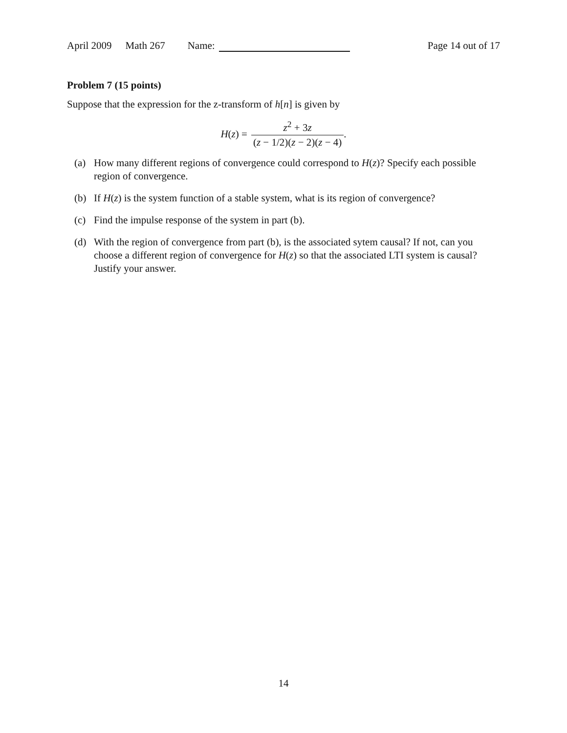April 2009 Math 267 Name: Page 14 out of 17
Problem 7 (15 points)
Suppose that the expression for the z-transform of h[n] is given by
H(z) = z<sup>2</sup> + 3z (z − 1/2)(z − 2)(z − 4).
(a) How many different regions of convergence could correspond to H(z)? Specify each possible region of convergence.
(b) If H(z) is the system function of a stable system, what is its region of convergence?
(c) Find the impulse response of the system in part (b).
(d) With the region of convergence from part (b), is the associated sytem causal? If not, can you choose a different region of convergence for H(z) so that the associated LTI system is causal? Justify your answer.
14